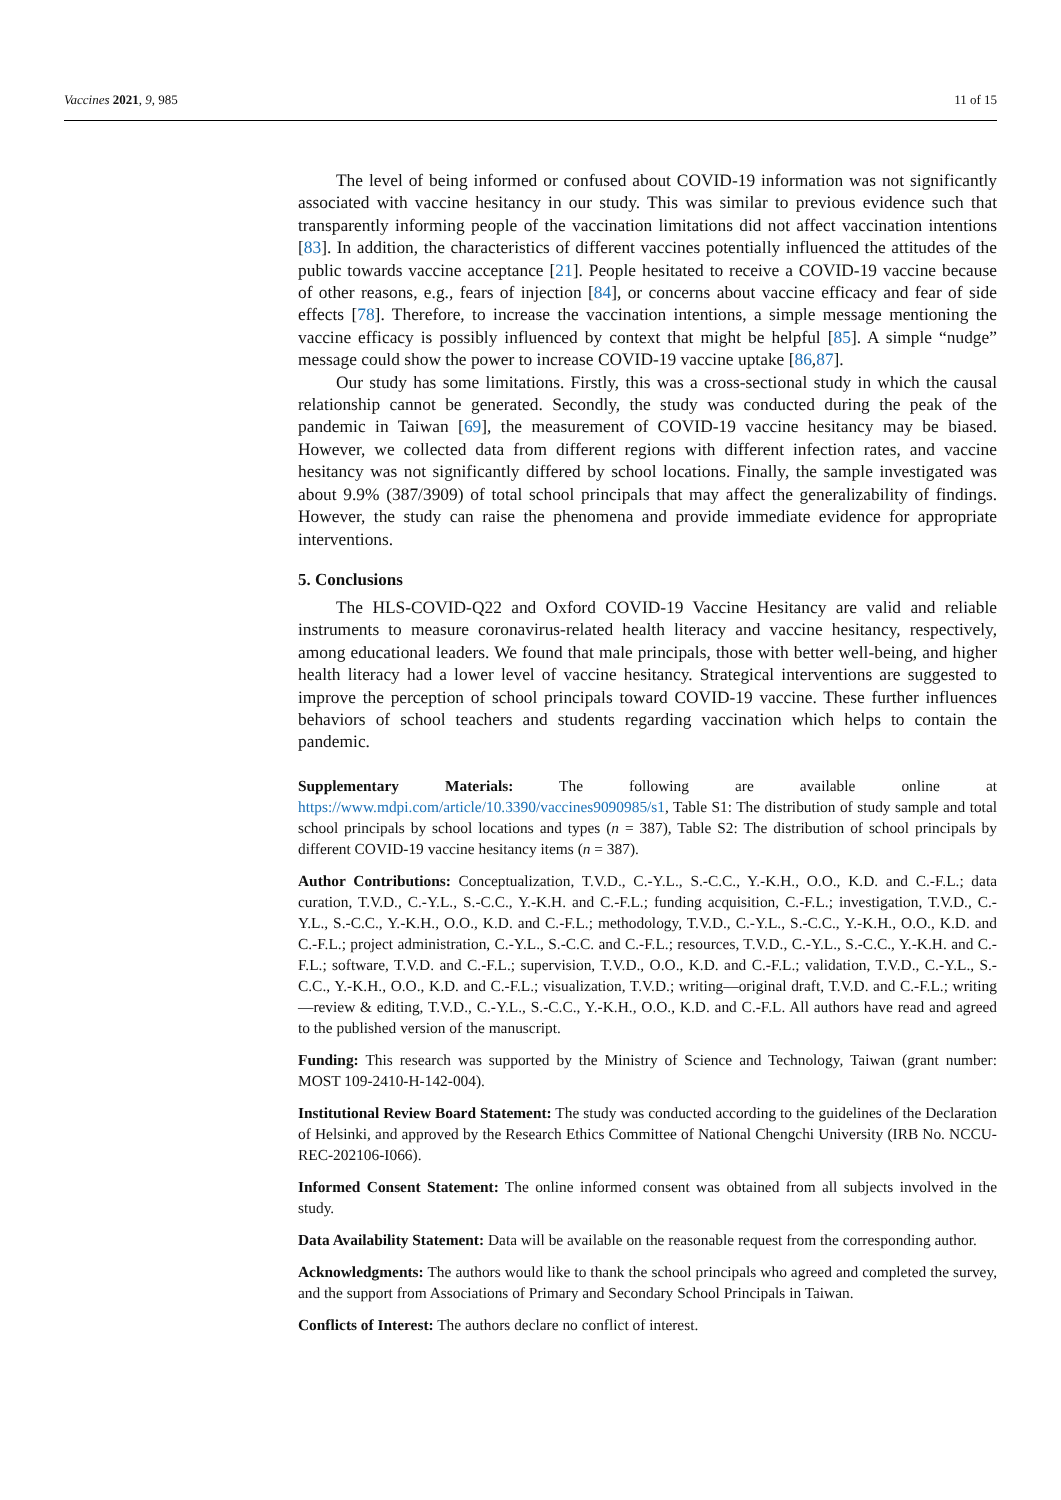Vaccines 2021, 9, 985 11 of 15
The level of being informed or confused about COVID-19 information was not significantly associated with vaccine hesitancy in our study. This was similar to previous evidence such that transparently informing people of the vaccination limitations did not affect vaccination intentions [83]. In addition, the characteristics of different vaccines potentially influenced the attitudes of the public towards vaccine acceptance [21]. People hesitated to receive a COVID-19 vaccine because of other reasons, e.g., fears of injection [84], or concerns about vaccine efficacy and fear of side effects [78]. Therefore, to increase the vaccination intentions, a simple message mentioning the vaccine efficacy is possibly influenced by context that might be helpful [85]. A simple “nudge” message could show the power to increase COVID-19 vaccine uptake [86,87].
Our study has some limitations. Firstly, this was a cross-sectional study in which the causal relationship cannot be generated. Secondly, the study was conducted during the peak of the pandemic in Taiwan [69], the measurement of COVID-19 vaccine hesitancy may be biased. However, we collected data from different regions with different infection rates, and vaccine hesitancy was not significantly differed by school locations. Finally, the sample investigated was about 9.9% (387/3909) of total school principals that may affect the generalizability of findings. However, the study can raise the phenomena and provide immediate evidence for appropriate interventions.
5. Conclusions
The HLS-COVID-Q22 and Oxford COVID-19 Vaccine Hesitancy are valid and reliable instruments to measure coronavirus-related health literacy and vaccine hesitancy, respectively, among educational leaders. We found that male principals, those with better well-being, and higher health literacy had a lower level of vaccine hesitancy. Strategical interventions are suggested to improve the perception of school principals toward COVID-19 vaccine. These further influences behaviors of school teachers and students regarding vaccination which helps to contain the pandemic.
Supplementary Materials: The following are available online at https://www.mdpi.com/article/10.3390/vaccines9090985/s1, Table S1: The distribution of study sample and total school principals by school locations and types (n = 387), Table S2: The distribution of school principals by different COVID-19 vaccine hesitancy items (n = 387).
Author Contributions: Conceptualization, T.V.D., C.-Y.L., S.-C.C., Y.-K.H., O.O., K.D. and C.-F.L.; data curation, T.V.D., C.-Y.L., S.-C.C., Y.-K.H. and C.-F.L.; funding acquisition, C.-F.L.; investigation, T.V.D., C.-Y.L., S.-C.C., Y.-K.H., O.O., K.D. and C.-F.L.; methodology, T.V.D., C.-Y.L., S.-C.C., Y.-K.H., O.O., K.D. and C.-F.L.; project administration, C.-Y.L., S.-C.C. and C.-F.L.; resources, T.V.D., C.-Y.L., S.-C.C., Y.-K.H. and C.-F.L.; software, T.V.D. and C.-F.L.; supervision, T.V.D., O.O., K.D. and C.-F.L.; validation, T.V.D., C.-Y.L., S.-C.C., Y.-K.H., O.O., K.D. and C.-F.L.; visualization, T.V.D.; writing—original draft, T.V.D. and C.-F.L.; writing—review & editing, T.V.D., C.-Y.L., S.-C.C., Y.-K.H., O.O., K.D. and C.-F.L. All authors have read and agreed to the published version of the manuscript.
Funding: This research was supported by the Ministry of Science and Technology, Taiwan (grant number: MOST 109-2410-H-142-004).
Institutional Review Board Statement: The study was conducted according to the guidelines of the Declaration of Helsinki, and approved by the Research Ethics Committee of National Chengchi University (IRB No. NCCU-REC-202106-I066).
Informed Consent Statement: The online informed consent was obtained from all subjects involved in the study.
Data Availability Statement: Data will be available on the reasonable request from the corresponding author.
Acknowledgments: The authors would like to thank the school principals who agreed and completed the survey, and the support from Associations of Primary and Secondary School Principals in Taiwan.
Conflicts of Interest: The authors declare no conflict of interest.